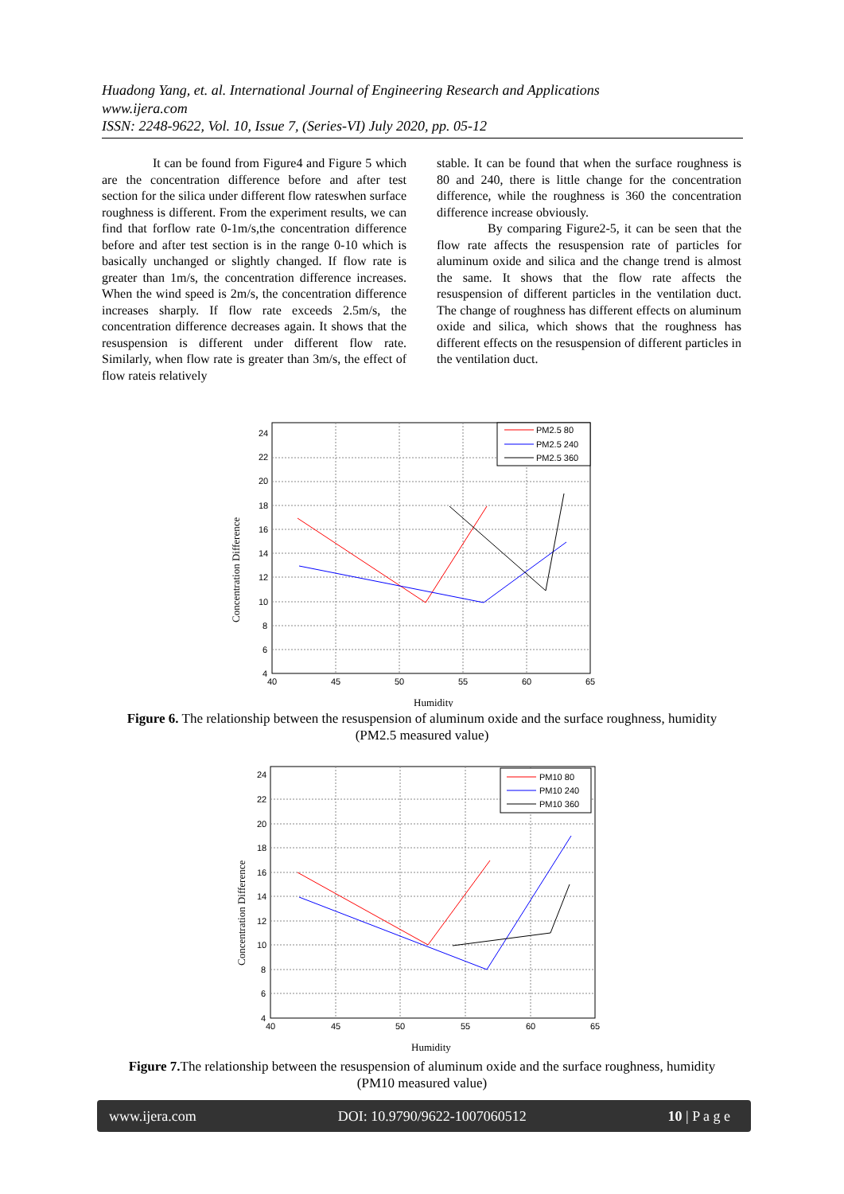Huadong Yang, et. al. International Journal of Engineering Research and Applications
www.ijera.com
ISSN: 2248-9622, Vol. 10, Issue 7, (Series-VI) July 2020, pp. 05-12
It can be found from Figure4 and Figure 5 which are the concentration difference before and after test section for the silica under different flow rateswhen surface roughness is different. From the experiment results, we can find that forflow rate 0-1m/s,the concentration difference before and after test section is in the range 0-10 which is basically unchanged or slightly changed. If flow rate is greater than 1m/s, the concentration difference increases. When the wind speed is 2m/s, the concentration difference increases sharply. If flow rate exceeds 2.5m/s, the concentration difference decreases again. It shows that the resuspension is different under different flow rate. Similarly, when flow rate is greater than 3m/s, the effect of flow rateis relatively
stable. It can be found that when the surface roughness is 80 and 240, there is little change for the concentration difference, while the roughness is 360 the concentration difference increase obviously.
By comparing Figure2-5, it can be seen that the flow rate affects the resuspension rate of particles for aluminum oxide and silica and the change trend is almost the same. It shows that the flow rate affects the resuspension of different particles in the ventilation duct. The change of roughness has different effects on aluminum oxide and silica, which shows that the roughness has different effects on the resuspension of different particles in the ventilation duct.
PM2.5 80
PM2.5 240
PM2.5 360
24
22
20
18
16
14
12
10
8
6
4
40
45
50
55
60
65
Humidity
Concentration Difference
Figure 6. The relationship between the resuspension of aluminum oxide and the surface roughness, humidity
(PM2.5 measured value)
PM10 80
PM10 240
PM10 360
24
22
20
18
16
14
12
10
8
6
4
40
45
50
55
60
65
Humidity
Concentration Difference
Figure 7. The relationship between the resuspension of aluminum oxide and the surface roughness, humidity
(PM10 measured value)
www.ijera.com DOI: 10.9790/9622-1007060512 10 | P a g e